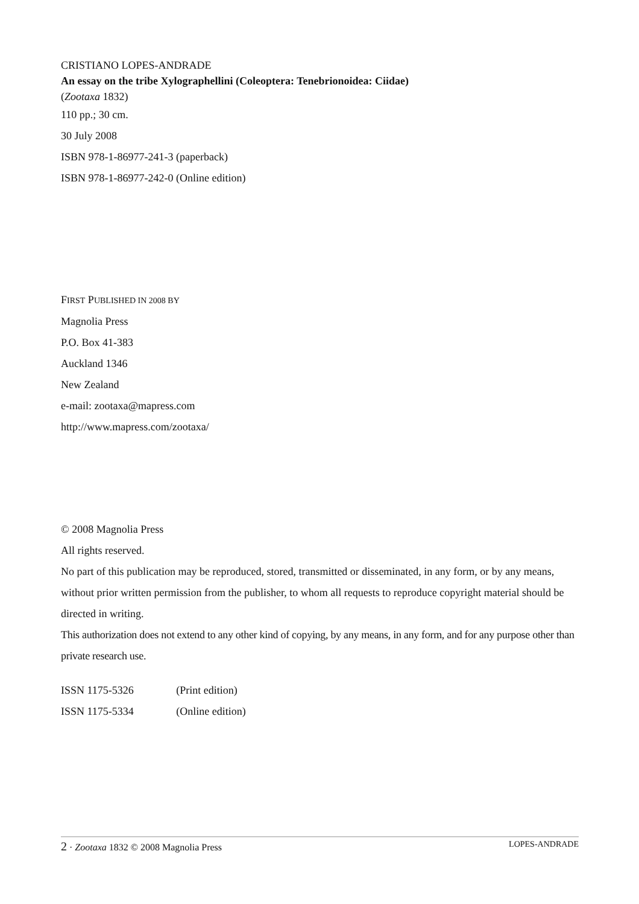CRISTIANO LOPES-ANDRADE
An essay on the tribe Xylographellini (Coleoptera: Tenebrionoidea: Ciidae)
(Zootaxa 1832)
110 pp.; 30 cm.
30 July 2008
ISBN 978-1-86977-241-3 (paperback)
ISBN 978-1-86977-242-0 (Online edition)
FIRST PUBLISHED IN 2008 BY
Magnolia Press
P.O. Box 41-383
Auckland 1346
New Zealand
e-mail: zootaxa@mapress.com
http://www.mapress.com/zootaxa/
© 2008 Magnolia Press
All rights reserved.
No part of this publication may be reproduced, stored, transmitted or disseminated, in any form, or by any means, without prior written permission from the publisher, to whom all requests to reproduce copyright material should be directed in writing.
This authorization does not extend to any other kind of copying, by any means, in any form, and for any purpose other than private research use.
ISSN 1175-5326 (Print edition)
ISSN 1175-5334 (Online edition)
2 · Zootaxa 1832 © 2008 Magnolia Press LOPES-ANDRADE